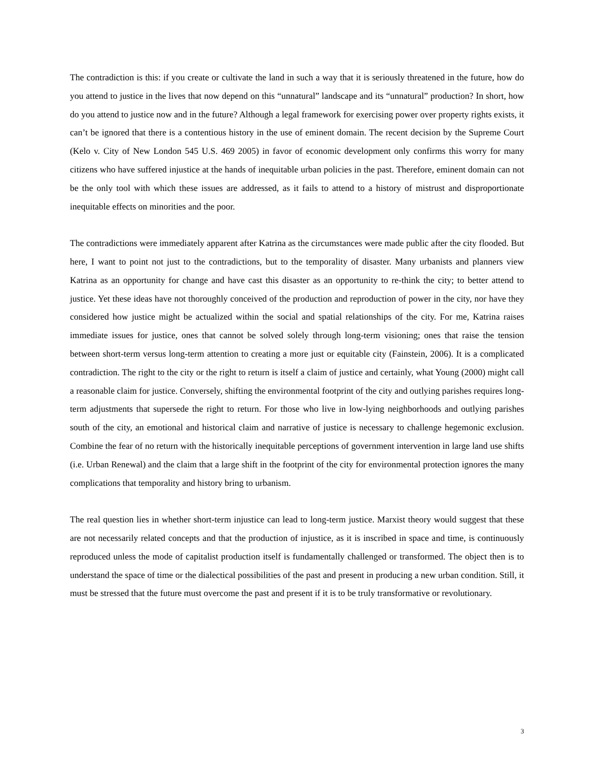The contradiction is this: if you create or cultivate the land in such a way that it is seriously threatened in the future, how do you attend to justice in the lives that now depend on this “unnatural” landscape and its “unnatural” production? In short, how do you attend to justice now and in the future? Although a legal framework for exercising power over property rights exists, it can’t be ignored that there is a contentious history in the use of eminent domain. The recent decision by the Supreme Court (Kelo v. City of New London 545 U.S. 469 2005) in favor of economic development only confirms this worry for many citizens who have suffered injustice at the hands of inequitable urban policies in the past. Therefore, eminent domain can not be the only tool with which these issues are addressed, as it fails to attend to a history of mistrust and disproportionate inequitable effects on minorities and the poor.
The contradictions were immediately apparent after Katrina as the circumstances were made public after the city flooded. But here, I want to point not just to the contradictions, but to the temporality of disaster. Many urbanists and planners view Katrina as an opportunity for change and have cast this disaster as an opportunity to re-think the city; to better attend to justice. Yet these ideas have not thoroughly conceived of the production and reproduction of power in the city, nor have they considered how justice might be actualized within the social and spatial relationships of the city. For me, Katrina raises immediate issues for justice, ones that cannot be solved solely through long-term visioning; ones that raise the tension between short-term versus long-term attention to creating a more just or equitable city (Fainstein, 2006). It is a complicated contradiction. The right to the city or the right to return is itself a claim of justice and certainly, what Young (2000) might call a reasonable claim for justice. Conversely, shifting the environmental footprint of the city and outlying parishes requires long-term adjustments that supersede the right to return. For those who live in low-lying neighborhoods and outlying parishes south of the city, an emotional and historical claim and narrative of justice is necessary to challenge hegemonic exclusion. Combine the fear of no return with the historically inequitable perceptions of government intervention in large land use shifts (i.e. Urban Renewal) and the claim that a large shift in the footprint of the city for environmental protection ignores the many complications that temporality and history bring to urbanism.
The real question lies in whether short-term injustice can lead to long-term justice. Marxist theory would suggest that these are not necessarily related concepts and that the production of injustice, as it is inscribed in space and time, is continuously reproduced unless the mode of capitalist production itself is fundamentally challenged or transformed. The object then is to understand the space of time or the dialectical possibilities of the past and present in producing a new urban condition. Still, it must be stressed that the future must overcome the past and present if it is to be truly transformative or revolutionary.
3